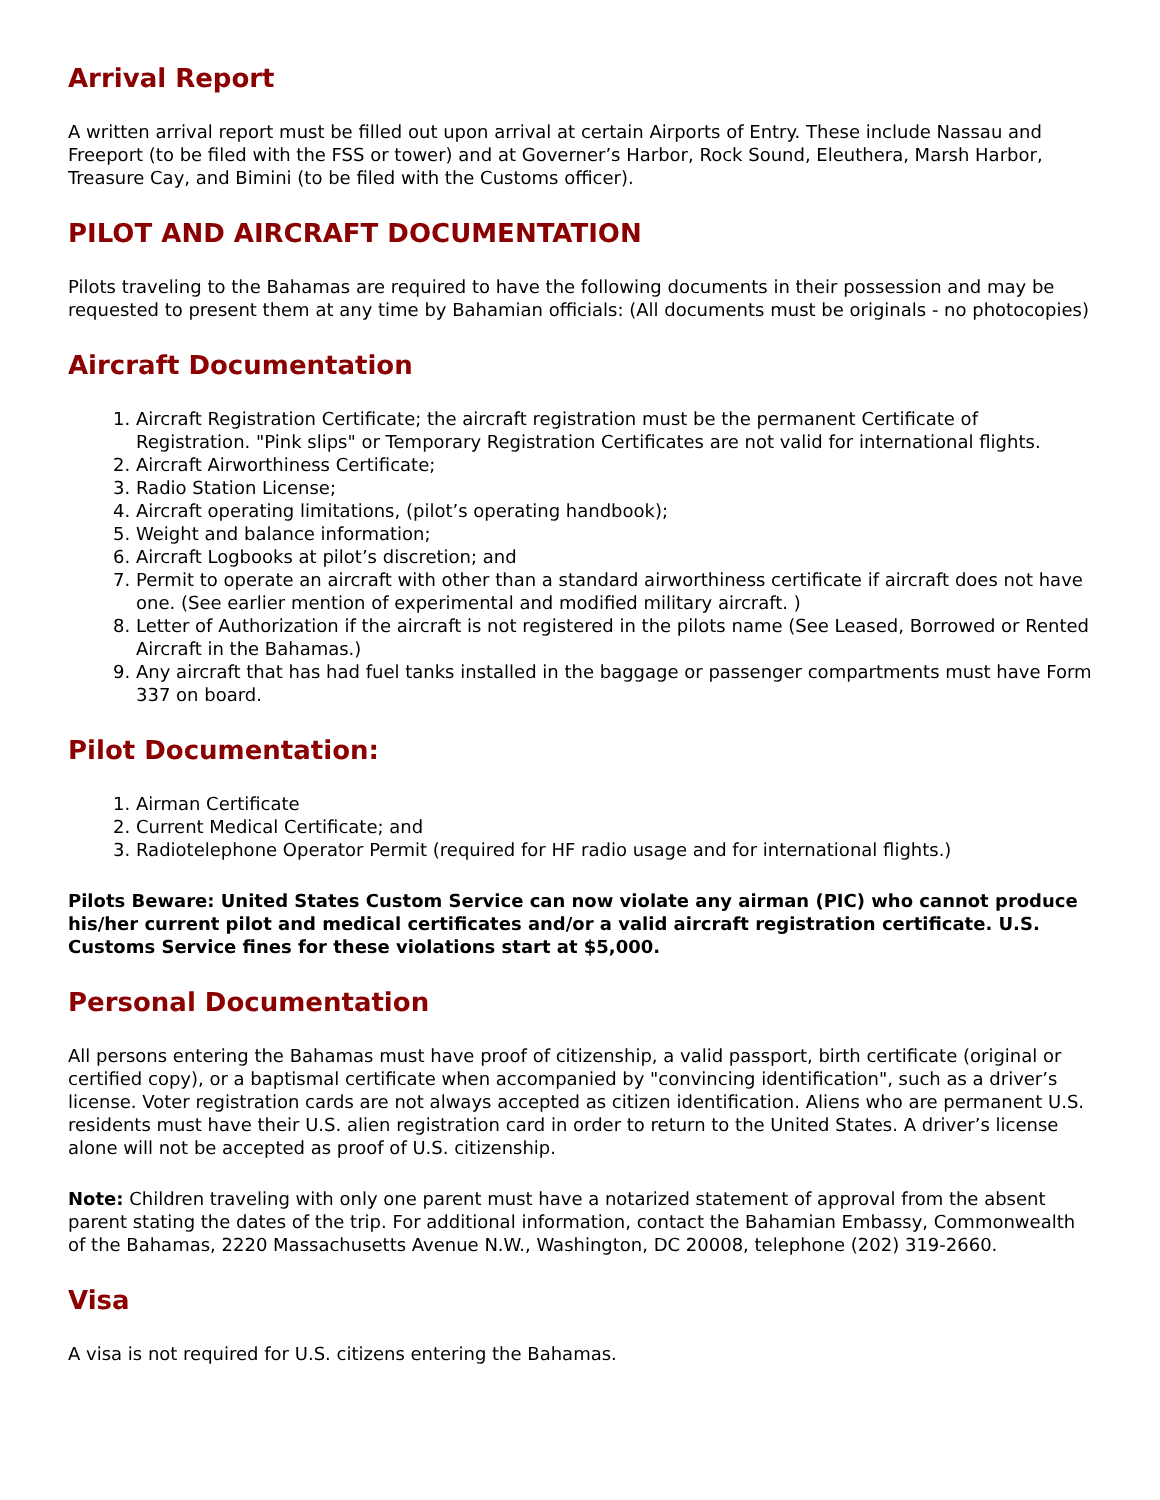Arrival Report
A written arrival report must be filled out upon arrival at certain Airports of Entry. These include Nassau and Freeport (to be filed with the FSS or tower) and at Governer’s Harbor, Rock Sound, Eleuthera, Marsh Harbor, Treasure Cay, and Bimini (to be filed with the Customs officer).
PILOT AND AIRCRAFT DOCUMENTATION
Pilots traveling to the Bahamas are required to have the following documents in their possession and may be requested to present them at any time by Bahamian officials: (All documents must be originals - no photocopies)
Aircraft Documentation
1. Aircraft Registration Certificate; the aircraft registration must be the permanent Certificate of Registration. "Pink slips" or Temporary Registration Certificates are not valid for international flights.
2. Aircraft Airworthiness Certificate;
3. Radio Station License;
4. Aircraft operating limitations, (pilot’s operating handbook);
5. Weight and balance information;
6. Aircraft Logbooks at pilot’s discretion; and
7. Permit to operate an aircraft with other than a standard airworthiness certificate if aircraft does not have one. (See earlier mention of experimental and modified military aircraft. )
8. Letter of Authorization if the aircraft is not registered in the pilots name (See Leased, Borrowed or Rented Aircraft in the Bahamas.)
9. Any aircraft that has had fuel tanks installed in the baggage or passenger compartments must have Form 337 on board.
Pilot Documentation:
1. Airman Certificate
2. Current Medical Certificate; and
3. Radiotelephone Operator Permit (required for HF radio usage and for international flights.)
Pilots Beware: United States Custom Service can now violate any airman (PIC) who cannot produce his/her current pilot and medical certificates and/or a valid aircraft registration certificate. U.S. Customs Service fines for these violations start at $5,000.
Personal Documentation
All persons entering the Bahamas must have proof of citizenship, a valid passport, birth certificate (original or certified copy), or a baptismal certificate when accompanied by "convincing identification", such as a driver’s license. Voter registration cards are not always accepted as citizen identification. Aliens who are permanent U.S. residents must have their U.S. alien registration card in order to return to the United States. A driver’s license alone will not be accepted as proof of U.S. citizenship.
Note: Children traveling with only one parent must have a notarized statement of approval from the absent parent stating the dates of the trip. For additional information, contact the Bahamian Embassy, Commonwealth of the Bahamas, 2220 Massachusetts Avenue N.W., Washington, DC 20008, telephone (202) 319-2660.
Visa
A visa is not required for U.S. citizens entering the Bahamas.